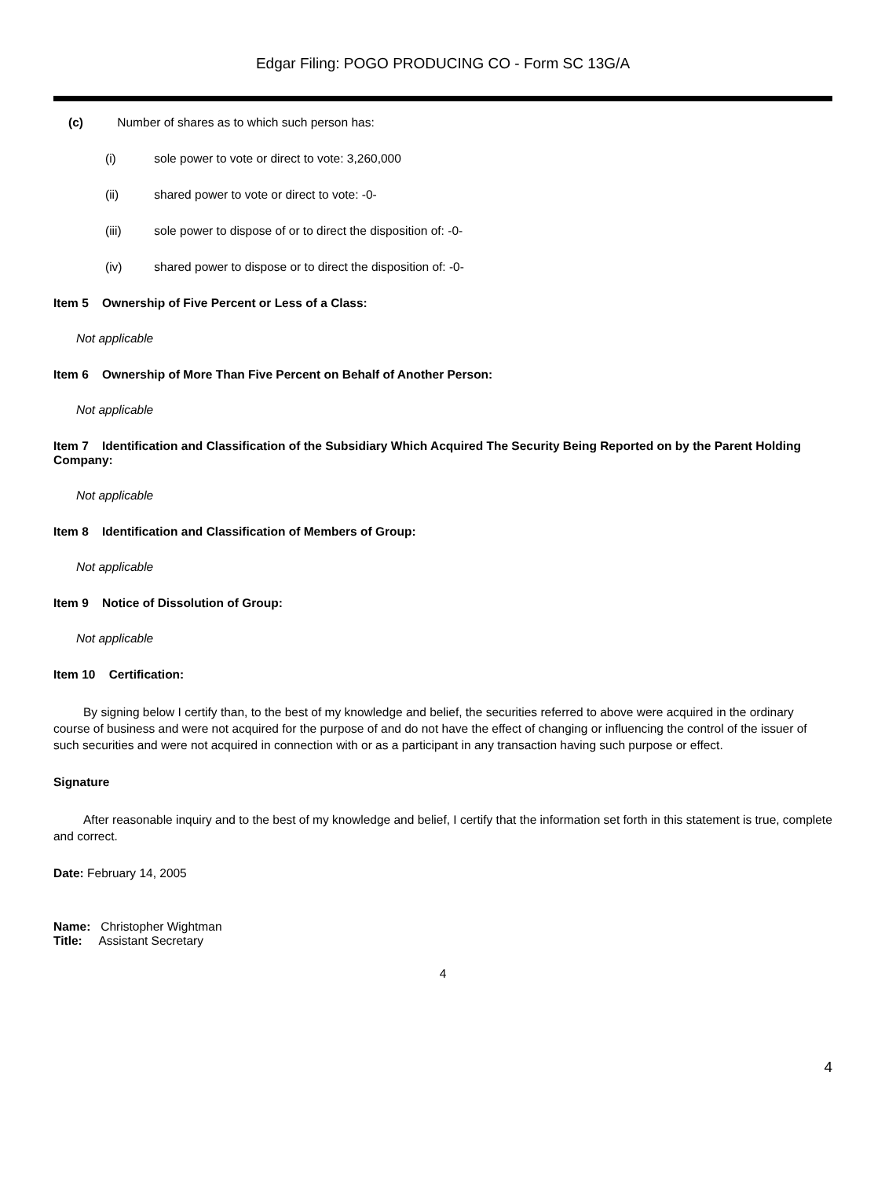Edgar Filing: POGO PRODUCING CO - Form SC 13G/A
(c) Number of shares as to which such person has:
(i) sole power to vote or direct to vote: 3,260,000
(ii) shared power to vote or direct to vote: -0-
(iii) sole power to dispose of or to direct the disposition of: -0-
(iv) shared power to dispose or to direct the disposition of: -0-
Item 5 Ownership of Five Percent or Less of a Class:
Not applicable
Item 6 Ownership of More Than Five Percent on Behalf of Another Person:
Not applicable
Item 7 Identification and Classification of the Subsidiary Which Acquired The Security Being Reported on by the Parent Holding Company:
Not applicable
Item 8 Identification and Classification of Members of Group:
Not applicable
Item 9 Notice of Dissolution of Group:
Not applicable
Item 10 Certification:
By signing below I certify than, to the best of my knowledge and belief, the securities referred to above were acquired in the ordinary course of business and were not acquired for the purpose of and do not have the effect of changing or influencing the control of the issuer of such securities and were not acquired in connection with or as a participant in any transaction having such purpose or effect.
Signature
After reasonable inquiry and to the best of my knowledge and belief, I certify that the information set forth in this statement is true, complete and correct.
Date: February 14, 2005
Name: Christopher Wightman
Title: Assistant Secretary
4
4